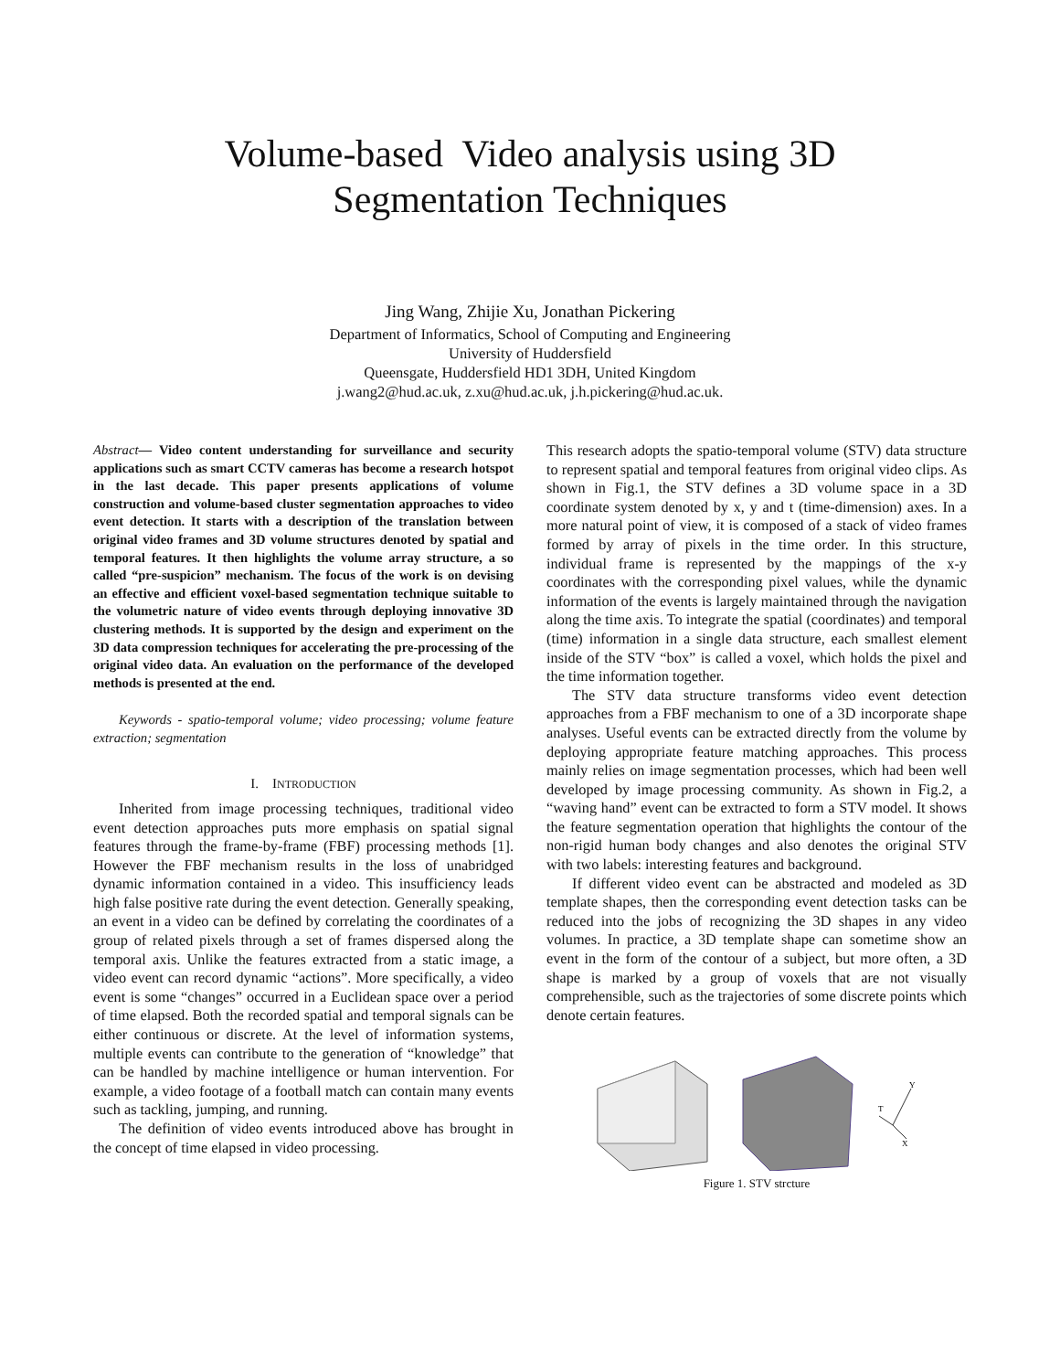Volume-based Video analysis using 3D
Segmentation Techniques
Jing Wang, Zhijie Xu, Jonathan Pickering
Department of Informatics, School of Computing and Engineering
University of Huddersfield
Queensgate, Huddersfield HD1 3DH, United Kingdom
j.wang2@hud.ac.uk, z.xu@hud.ac.uk, j.h.pickering@hud.ac.uk.
Abstract— Video content understanding for surveillance and security applications such as smart CCTV cameras has become a research hotspot in the last decade. This paper presents applications of volume construction and volume-based cluster segmentation approaches to video event detection. It starts with a description of the translation between original video frames and 3D volume structures denoted by spatial and temporal features. It then highlights the volume array structure, a so called “pre-suspicion” mechanism. The focus of the work is on devising an effective and efficient voxel-based segmentation technique suitable to the volumetric nature of video events through deploying innovative 3D clustering methods. It is supported by the design and experiment on the 3D data compression techniques for accelerating the pre-processing of the original video data. An evaluation on the performance of the developed methods is presented at the end.
Keywords - spatio-temporal volume; video processing; volume feature extraction; segmentation
I. INTRODUCTION
Inherited from image processing techniques, traditional video event detection approaches puts more emphasis on spatial signal features through the frame-by-frame (FBF) processing methods [1]. However the FBF mechanism results in the loss of unabridged dynamic information contained in a video. This insufficiency leads high false positive rate during the event detection. Generally speaking, an event in a video can be defined by correlating the coordinates of a group of related pixels through a set of frames dispersed along the temporal axis. Unlike the features extracted from a static image, a video event can record dynamic “actions”. More specifically, a video event is some “changes” occurred in a Euclidean space over a period of time elapsed. Both the recorded spatial and temporal signals can be either continuous or discrete. At the level of information systems, multiple events can contribute to the generation of “knowledge” that can be handled by machine intelligence or human intervention. For example, a video footage of a football match can contain many events such as tackling, jumping, and running.
The definition of video events introduced above has brought in the concept of time elapsed in video processing.
This research adopts the spatio-temporal volume (STV) data structure to represent spatial and temporal features from original video clips. As shown in Fig.1, the STV defines a 3D volume space in a 3D coordinate system denoted by x, y and t (time-dimension) axes. In a more natural point of view, it is composed of a stack of video frames formed by array of pixels in the time order. In this structure, individual frame is represented by the mappings of the x-y coordinates with the corresponding pixel values, while the dynamic information of the events is largely maintained through the navigation along the time axis. To integrate the spatial (coordinates) and temporal (time) information in a single data structure, each smallest element inside of the STV “box” is called a voxel, which holds the pixel and the time information together.
The STV data structure transforms video event detection approaches from a FBF mechanism to one of a 3D incorporate shape analyses. Useful events can be extracted directly from the volume by deploying appropriate feature matching approaches. This process mainly relies on image segmentation processes, which had been well developed by image processing community. As shown in Fig.2, a “waving hand” event can be extracted to form a STV model. It shows the feature segmentation operation that highlights the contour of the non-rigid human body changes and also denotes the original STV with two labels: interesting features and background.
If different video event can be abstracted and modeled as 3D template shapes, then the corresponding event detection tasks can be reduced into the jobs of recognizing the 3D shapes in any video volumes. In practice, a 3D template shape can sometime show an event in the form of the contour of a subject, but more often, a 3D shape is marked by a group of voxels that are not visually comprehensible, such as the trajectories of some discrete points which denote certain features.
Y
T
X
Figure 1. STV strcture